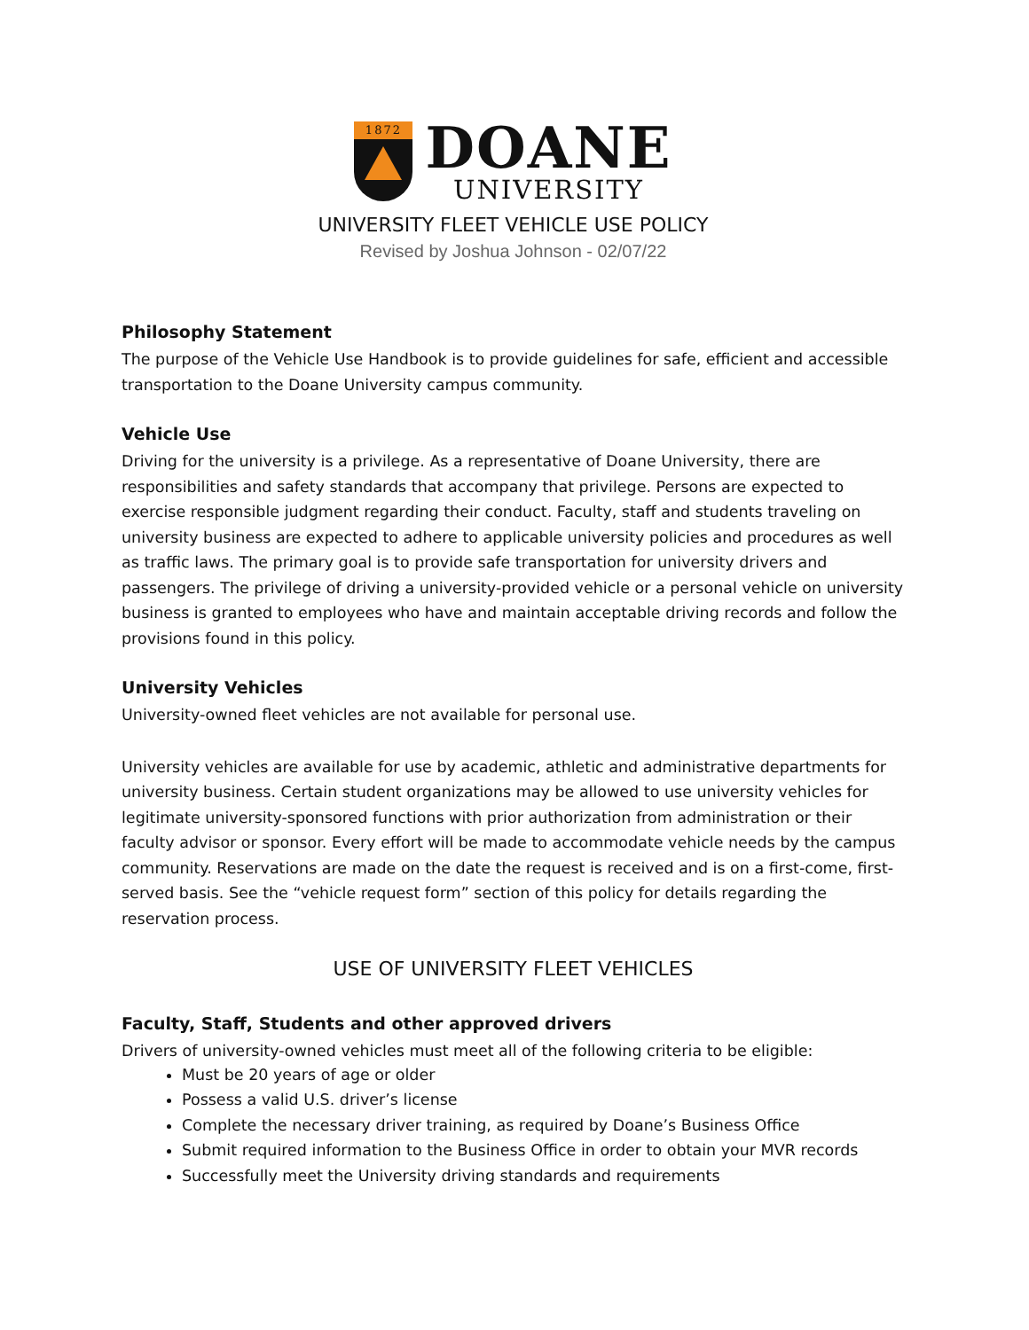1872
DOANE
UNIVERSITY
UNIVERSITY FLEET VEHICLE USE POLICY
Revised by Joshua Johnson - 02/07/22
Philosophy Statement
The purpose of the Vehicle Use Handbook is to provide guidelines for safe, efficient and accessible transportation to the Doane University campus community.
Vehicle Use
Driving for the university is a privilege. As a representative of Doane University, there are responsibilities and safety standards that accompany that privilege. Persons are expected to exercise responsible judgment regarding their conduct. Faculty, staff and students traveling on university business are expected to adhere to applicable university policies and procedures as well as traffic laws. The primary goal is to provide safe transportation for university drivers and passengers. The privilege of driving a university-provided vehicle or a personal vehicle on university business is granted to employees who have and maintain acceptable driving records and follow the provisions found in this policy.
University Vehicles
University-owned fleet vehicles are not available for personal use.
University vehicles are available for use by academic, athletic and administrative departments for university business. Certain student organizations may be allowed to use university vehicles for legitimate university-sponsored functions with prior authorization from administration or their faculty advisor or sponsor. Every effort will be made to accommodate vehicle needs by the campus community. Reservations are made on the date the request is received and is on a first-come, first-served basis. See the “vehicle request form” section of this policy for details regarding the reservation process.
USE OF UNIVERSITY FLEET VEHICLES
Faculty, Staff, Students and other approved drivers
Drivers of university-owned vehicles must meet all of the following criteria to be eligible:
Must be 20 years of age or older
Possess a valid U.S. driver’s license
Complete the necessary driver training, as required by Doane’s Business Office
Submit required information to the Business Office in order to obtain your MVR records
Successfully meet the University driving standards and requirements